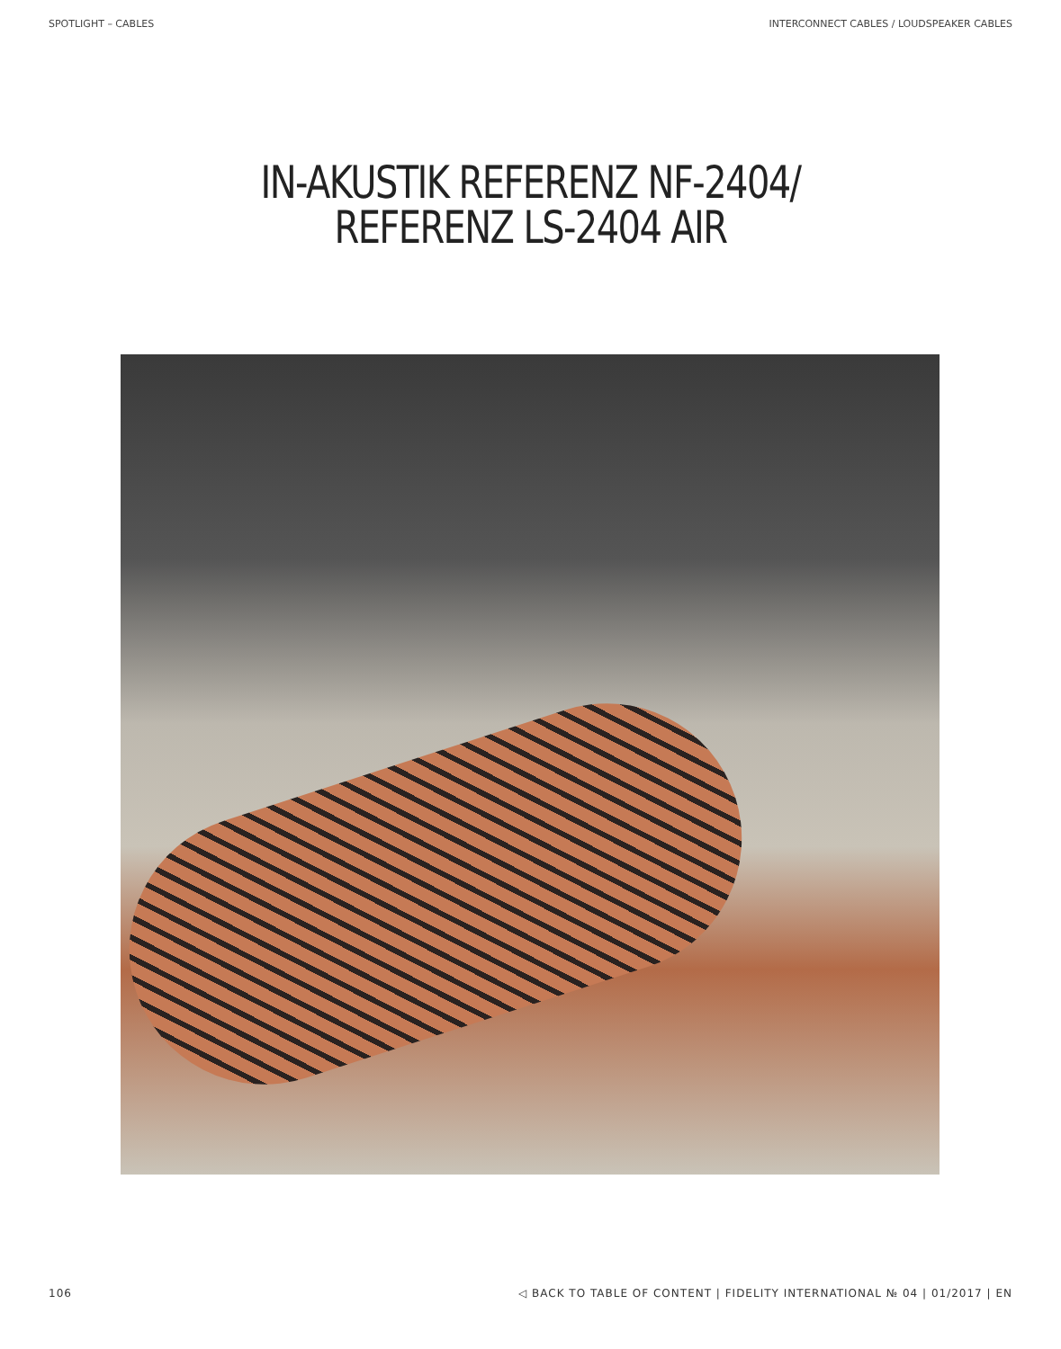SPOTLIGHT – CABLES INTERCONNECT CABLES / LOUDSPEAKER CABLES
IN-AKUSTIK REFERENZ NF-2404/
REFERENZ LS-2404 AIR
106 ◁ BACK TO TABLE OF CONTENT | FIDELITY INTERNATIONAL № 04 | 01/2017 | EN